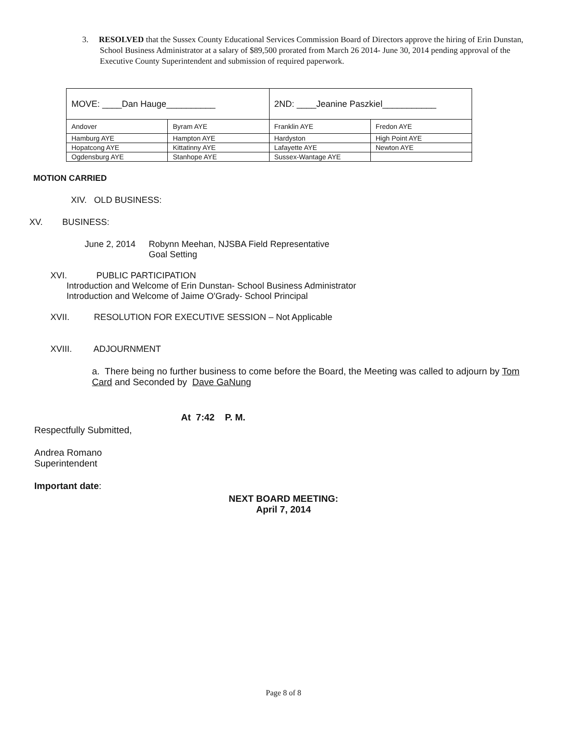3. RESOLVED that the Sussex County Educational Services Commission Board of Directors approve the hiring of Erin Dunstan, School Business Administrator at a salary of $89,500 prorated from March 26 2014- June 30, 2014 pending approval of the Executive County Superintendent and submission of required paperwork.
| MOVE: ____Dan Hauge__________ | | 2ND: ____Jeanine Paszkiel___________ | |
| Andover | Byram AYE | Franklin AYE | Fredon AYE |
| Hamburg AYE | Hampton AYE | Hardyston | High Point AYE |
| Hopatcong AYE | Kittatinny AYE | Lafayette AYE | Newton AYE |
| Ogdensburg AYE | Stanhope AYE | Sussex-Wantage AYE | |
MOTION CARRIED
XIV. OLD BUSINESS:
XV. BUSINESS:
June 2, 2014 Robynn Meehan, NJSBA Field Representative
Goal Setting
XVI. PUBLIC PARTICIPATION
Introduction and Welcome of Erin Dunstan- School Business Administrator
Introduction and Welcome of Jaime O'Grady- School Principal
XVII. RESOLUTION FOR EXECUTIVE SESSION – Not Applicable
XVIII. ADJOURNMENT
a. There being no further business to come before the Board, the Meeting was called to adjourn by Tom Card and Seconded by Dave GaNung
At 7:42 P. M.
Respectfully Submitted,
Andrea Romano
Superintendent
Important date:
NEXT BOARD MEETING:
April 7, 2014
Page 8 of 8